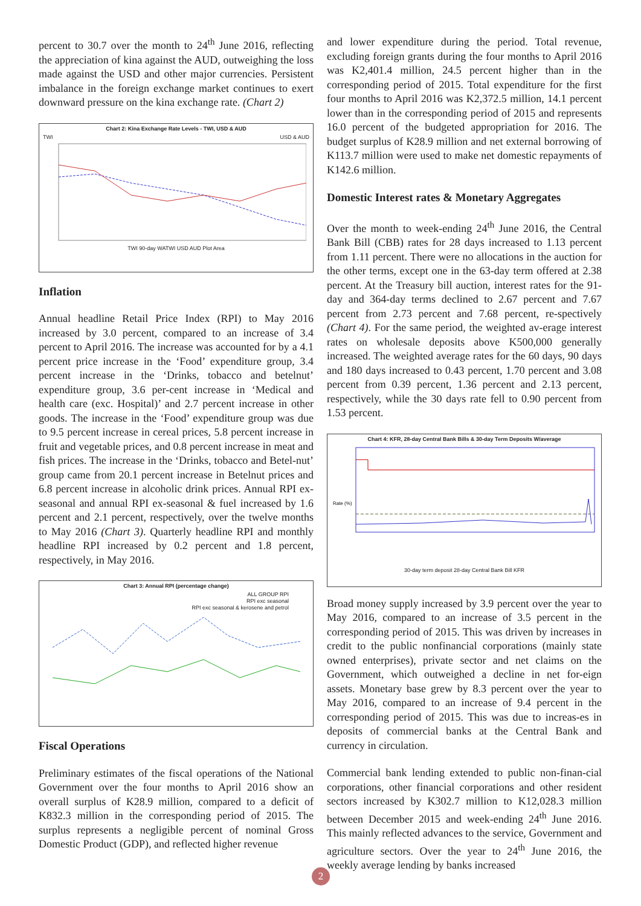percent to 30.7 over the month to 24<sup>th</sup> June 2016, reflecting the appreciation of kina against the AUD, outweighing the loss made against the USD and other major currencies. Persistent imbalance in the foreign exchange market continues to exert downward pressure on the kina exchange rate. (Chart 2)
Chart 2: Kina Exchange Rate Levels - TWI, USD & AUD
TWI USD & AUD
TWI 90-day WATWI USD AUD Plot Area
Inflation
Annual headline Retail Price Index (RPI) to May 2016 increased by 3.0 percent, compared to an increase of 3.4 percent to April 2016. The increase was accounted for by a 4.1 percent price increase in the ‘Food’ expenditure group, 3.4 percent increase in the ‘Drinks, tobacco and betelnut’ expenditure group, 3.6 per-cent increase in ‘Medical and health care (exc. Hospital)’ and 2.7 percent increase in other goods. The increase in the ‘Food’ expenditure group was due to 9.5 percent increase in cereal prices, 5.8 percent increase in fruit and vegetable prices, and 0.8 percent increase in meat and fish prices. The increase in the ‘Drinks, tobacco and Betel-nut’ group came from 20.1 percent increase in Betelnut prices and 6.8 percent increase in alcoholic drink prices. Annual RPI ex-seasonal and annual RPI ex-seasonal & fuel increased by 1.6 percent and 2.1 percent, respectively, over the twelve months to May 2016 (Chart 3). Quarterly headline RPI and monthly headline RPI increased by 0.2 percent and 1.8 percent, respectively, in May 2016.
Chart 3: Annual RPI (percentage change)
ALL GROUP RPI
RPI exc seasonal
RPI exc seasonal & kerosene and petrol
Fiscal Operations
Preliminary estimates of the fiscal operations of the National Government over the four months to April 2016 show an overall surplus of K28.9 million, compared to a deficit of K832.3 million in the corresponding period of 2015. The surplus represents a negligible percent of nominal Gross Domestic Product (GDP), and reflected higher revenue
and lower expenditure during the period. Total revenue, excluding foreign grants during the four months to April 2016 was K2,401.4 million, 24.5 percent higher than in the corresponding period of 2015. Total expenditure for the first four months to April 2016 was K2,372.5 million, 14.1 percent lower than in the corresponding period of 2015 and represents 16.0 percent of the budgeted appropriation for 2016. The budget surplus of K28.9 million and net external borrowing of K113.7 million were used to make net domestic repayments of K142.6 million.
Domestic Interest rates & Monetary Aggregates
Over the month to week-ending 24<sup>th</sup> June 2016, the Central Bank Bill (CBB) rates for 28 days increased to 1.13 percent from 1.11 percent. There were no allocations in the auction for the other terms, except one in the 63-day term offered at 2.38 percent. At the Treasury bill auction, interest rates for the 91-day and 364-day terms declined to 2.67 percent and 7.67 percent from 2.73 percent and 7.68 percent, re-spectively (Chart 4). For the same period, the weighted av-erage interest rates on wholesale deposits above K500,000 generally increased. The weighted average rates for the 60 days, 90 days and 180 days increased to 0.43 percent, 1.70 percent and 3.08 percent from 0.39 percent, 1.36 percent and 2.13 percent, respectively, while the 30 days rate fell to 0.90 percent from 1.53 percent.
Chart 4: KFR, 28-day Central Bank Bills & 30-day Term Deposits W/average
Rate (%)
30-day term deposit 28-day Central Bank Bill KFR
Broad money supply increased by 3.9 percent over the year to May 2016, compared to an increase of 3.5 percent in the corresponding period of 2015. This was driven by increases in credit to the public nonfinancial corporations (mainly state owned enterprises), private sector and net claims on the Government, which outweighed a decline in net for-eign assets. Monetary base grew by 8.3 percent over the year to May 2016, compared to an increase of 9.4 percent in the corresponding period of 2015. This was due to increas-es in deposits of commercial banks at the Central Bank and currency in circulation.
Commercial bank lending extended to public non-finan-cial corporations, other financial corporations and other resident sectors increased by K302.7 million to K12,028.3 million between December 2015 and week-ending 24<sup>th</sup> June 2016. This mainly reflected advances to the service, Government and agriculture sectors. Over the year to 24<sup>th</sup> June 2016, the weekly average lending by banks increased
2